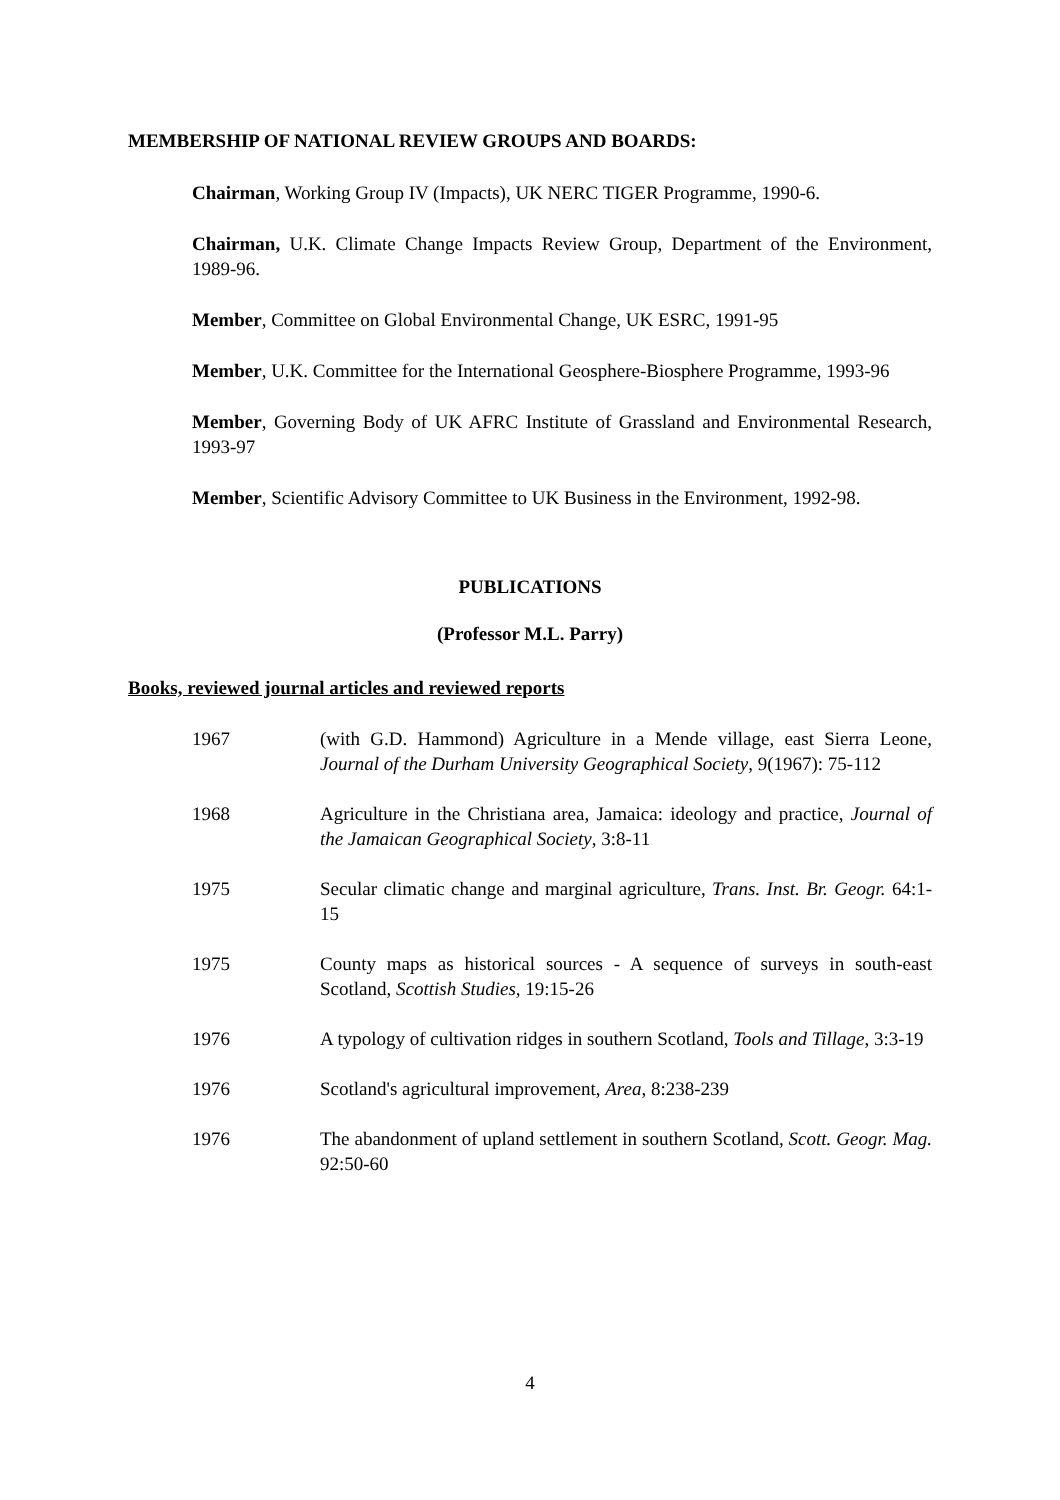MEMBERSHIP OF NATIONAL REVIEW GROUPS AND BOARDS:
Chairman, Working Group IV (Impacts), UK NERC TIGER Programme, 1990-6.
Chairman, U.K. Climate Change Impacts Review Group, Department of the Environment, 1989-96.
Member, Committee on Global Environmental Change, UK ESRC, 1991-95
Member, U.K. Committee for the International Geosphere-Biosphere Programme, 1993-96
Member, Governing Body of UK AFRC Institute of Grassland and Environmental Research, 1993-97
Member, Scientific Advisory Committee to UK Business in the Environment, 1992-98.
PUBLICATIONS
(Professor M.L. Parry)
Books, reviewed journal articles and reviewed reports
1967 (with G.D. Hammond) Agriculture in a Mende village, east Sierra Leone, Journal of the Durham University Geographical Society, 9(1967): 75-112
1968 Agriculture in the Christiana area, Jamaica: ideology and practice, Journal of the Jamaican Geographical Society, 3:8-11
1975 Secular climatic change and marginal agriculture, Trans. Inst. Br. Geogr. 64:1-15
1975 County maps as historical sources - A sequence of surveys in south-east Scotland, Scottish Studies, 19:15-26
1976 A typology of cultivation ridges in southern Scotland, Tools and Tillage, 3:3-19
1976 Scotland's agricultural improvement, Area, 8:238-239
1976 The abandonment of upland settlement in southern Scotland, Scott. Geogr. Mag. 92:50-60
4